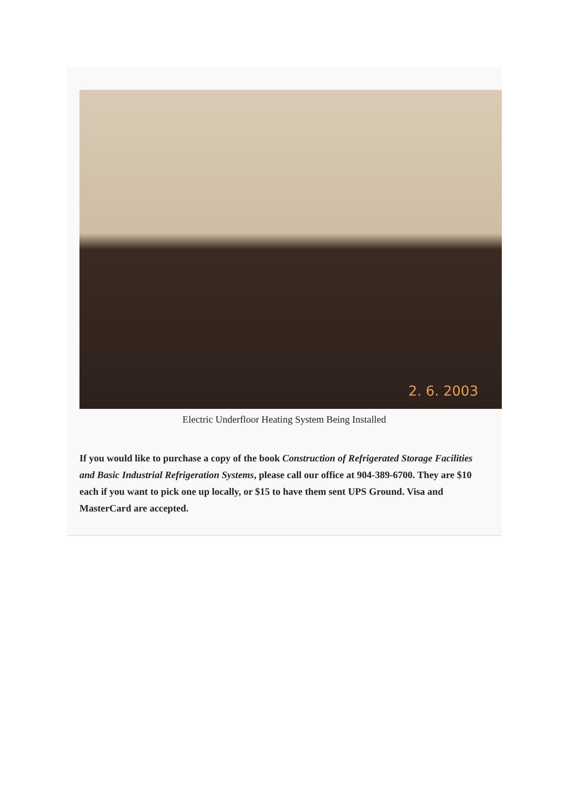2. 6. 2003
Electric Underfloor Heating System Being Installed
If you would like to purchase a copy of the book Construction of Refrigerated Storage Facilities and Basic Industrial Refrigeration Systems, please call our office at 904-389-6700. They are $10 each if you want to pick one up locally, or $15 to have them sent UPS Ground. Visa and MasterCard are accepted.